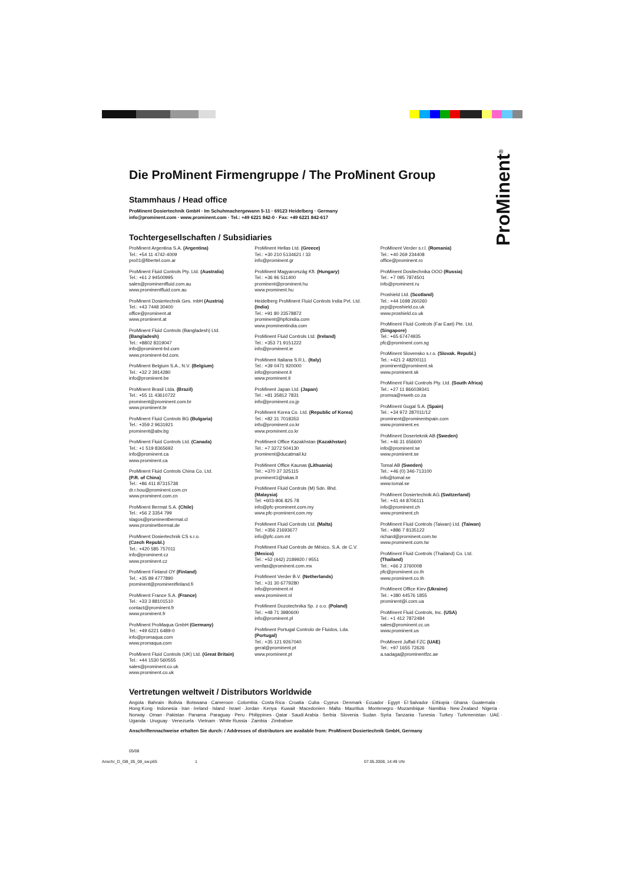ProMinent<sup>®</sup>
Die ProMinent Firmengruppe / The ProMinent Group
Stammhaus / Head office
ProMinent Dosiertechnik GmbH · Im Schuhmachergewann 5-11 · 69123 Heidelberg · Germany
info@prominent.com · www.prominent.com · Tel.: +49 6221 842-0 · Fax: +49 6221 842-617
Tochtergesellschaften / Subsidiaries
ProMinent Argentina S.A. (Argentina)
Tel.: +54 11 4742-4009
pro01@fibertel.com.ar
ProMinent Fluid Controls Pty. Ltd. (Australia)
Tel.: +61 2 94500995
sales@prominentfluid.com.au
www.prominentfluid.com.au
ProMinent Dosiertechnik Ges. mbH (Austria)
Tel.: +43 7448 30400
office@prominent.at
www.prominent.at
ProMinent Fluid Controls (Bangladesh) Ltd.
(Bangladesh)
Tel.: +8802 8319047
info@prominent-bd.com
www.prominent-bd.com.
ProMinent Belgium S.A., N.V. (Belgium)
Tel.: +32 2 3914280
info@prominent.be
ProMinent Brasil Ltda. (Brazil)
Tel.: +55 11 43610722
prominent@prominent.com.br
www.prominent.br
ProMinent Fluid Controls BG (Bulgaria)
Tel.: +359 2 9631921
prominent@abv.bg
ProMinent Fluid Controls Ltd. (Canada)
Tel.: +1 519 8365692
info@prominent.ca
www.prominent.ca
ProMinent Fluid Controls China Co. Ltd.
(P.R. of China)
Tel.: +86 411 87315738
dr.r.hou@prominent.com.cn
www.prominent.com.cn
ProMinent Bermat S.A. (Chile)
Tel.: +56 2 3354 799
slagos@prominentbermat.cl
www.prominetbermat.de
ProMinent Dosiertechnik CS s.r.o.
(Czech Republ.)
Tel.: +420 585 757011
info@prominent.cz
www.prominent.cz
ProMinent Finland OY (Finland)
Tel.: +35 89 4777890
prominent@prominentfinland.fi
ProMinent France S.A. (France)
Tel.: +33 3 88101510
contact@prominent.fr
www.prominent.fr
ProMinent ProMaqua GmbH (Germany)
Tel.: +49 6221 6489-0
info@promaqua.com
www.promaqua.com
ProMinent Fluid Controls (UK) Ltd. (Great Britain)
Tel.: +44 1530 560555
sales@prominent.co.uk
www.prominent.co.uk
ProMinent Hellas Ltd. (Greece)
Tel.: +30 210 5134621 / 33
info@prominent.gr
ProMinent Magyarország Kft. (Hungary)
Tel.: +36 96 511400
prominent@prominent.hu
www.prominent.hu
Heidelberg ProMinent Fluid Controls India Pvt. Ltd.
(India)
Tel.: +91 80 23578872
prominent@hpfcindia.com
www.prominentindia.com
ProMinent Fluid Controls Ltd. (Ireland)
Tel.: +353 71 9151222
info@prominent.ie
ProMinent Italiana S.R.L. (Italy)
Tel.: +39 0471 920000
info@prominent.it
www.prominent.it
ProMinent Japan Ltd. (Japan)
Tel.: +81 35812 7831
info@prominent.co.jp
ProMinent Korea Co. Ltd. (Republic of Korea)
Tel.: +82 31 7018353
info@prominent.co.kr
www.prominent.co.kr
ProMinent Office Kazakhstan (Kazakhstan)
Tel.: +7 3272 504130
prominent@ducatmail.kz
ProMinent Office Kaunas (Lithuania)
Tel.: +370 37 325115
prominent1@takas.lt
ProMinent Fluid Controls (M) Sdn. Bhd.
(Malaysia)
Tel: +603-806 825 78
info@pfc-prominent.com.my
www.pfc-prominent.com.my
ProMinent Fluid Controls Ltd. (Malta)
Tel.: +356 21693677
info@pfc.com.mt
ProMinent Fluid Controls de México, S.A. de C.V.
(Mexico)
Tel.: +52 (442) 2189920 / 9551
venfas@prominent.com.mx
ProMinent Verder B.V. (Netherlands)
Tel.: +31 30 6779280
info@prominent.nl
www.prominent.nl
ProMinent Dozotechnika Sp. z o.o. (Poland)
Tel.: +48 71 3980600
info@prominent.pl
ProMinent Portugal Controlo de Fluidos, Lda.
(Portugal)
Tel.: +35 121 9267040
geral@prominent.pt
www.prominent.pt
ProMinent Verder s.r.l. (Romania)
Tel.: +40 269 234408
office@prominent.ro
ProMinent Dositechnika OOO (Russia)
Tel.: +7 095 7874501
info@prominent.ru
Proshield Ltd. (Scotland)
Tel.: +44 1698 260260
pcp@proshield.co.uk
www.proshield.co.uk
ProMinent Fluid Controls (Far East) Pte. Ltd.
(Singapore)
Tel.: +65 67474935
pfc@prominent.com.sg
ProMinent Slovensko s.r.o. (Slovak. Republ.)
Tel.: +421 2 48200111
prominent@prominent.sk
www.prominent.sk
ProMinent Fluid Controls Pty. Ltd. (South Africa)
Tel.: +27 11 866039341
promsa@mweb.co.za
ProMinent Gugal S.A. (Spain)
Tel.: +34 972 287011/12
prominent@prominentspain.com
www.prominent.es
ProMinent Doserteknik AB (Sweden)
Tel.: +46 31 656600
info@prominent.se
www.prominent.se
Tomal AB (Sweden)
Tel.: +46 (0) 346-713100
info@tomal.se
www.tomal.se
ProMinent Dosiertechnik AG (Switzerland)
Tel.: +41 44 8706111
info@prominent.ch
www.prominent.ch
ProMinent Fluid Controls (Taiwan) Ltd. (Taiwan)
Tel.: +886 7 8135122
richard@prominent.com.tw
www.prominent.com.tw
ProMinent Fluid Controls (Thailand) Co. Ltd.
(Thailand)
Tel.: +66 2 3760008
pfc@prominent.co.th
www.prominent.co.th
ProMinent Office Kiev (Ukraine)
Tel.: +380 44576 1855
prominent@i.com.ua
ProMinent Fluid Controls, Inc. (USA)
Tel.: +1 412 7872484
sales@prominent.cc.us
www.prominent.us
ProMinent Juffali FZC (UAE)
Tel.: +97 1655 72626
a.sadaga@prominentfzc.ae
Vertretungen weltweit / Distributors Worldwide
Angola · Bahrain · Bolivia · Botswana · Cameroon · Colombia · Costa Rica · Croatia · Cuba · Cyprus · Denmark · Ecuador · Egypt · El Salvador · Ethiopia · Ghana · Guatemala · Hong Kong · Indonesia · Iran · Ireland · Island · Israel · Jordan · Kenya · Kuwait · Macedonien · Malta · Mauritius · Montenegro · Mozambique · Namibia · New Zealand · Nigeria · Norway · Oman · Pakistan · Panama · Paraguay · Peru · Philippines · Qatar · Saudi Arabia · Serbia · Slovenia · Sudan · Syria · Tanzania · Tunesia · Turkey · Turkmenistan · UAE · Uganda · Uruguay · Venezuela · Vietnam · White Russia · Zambia · Zimbabwe
Anschriftennachweise erhalten Sie durch: / Addresses of distributors are available from: ProMinent Dosiertechnik GmbH, Germany
05/08
Anschr_D_GB_05_08_sw.p65 1 07.05.2008, 14:49 Uhr